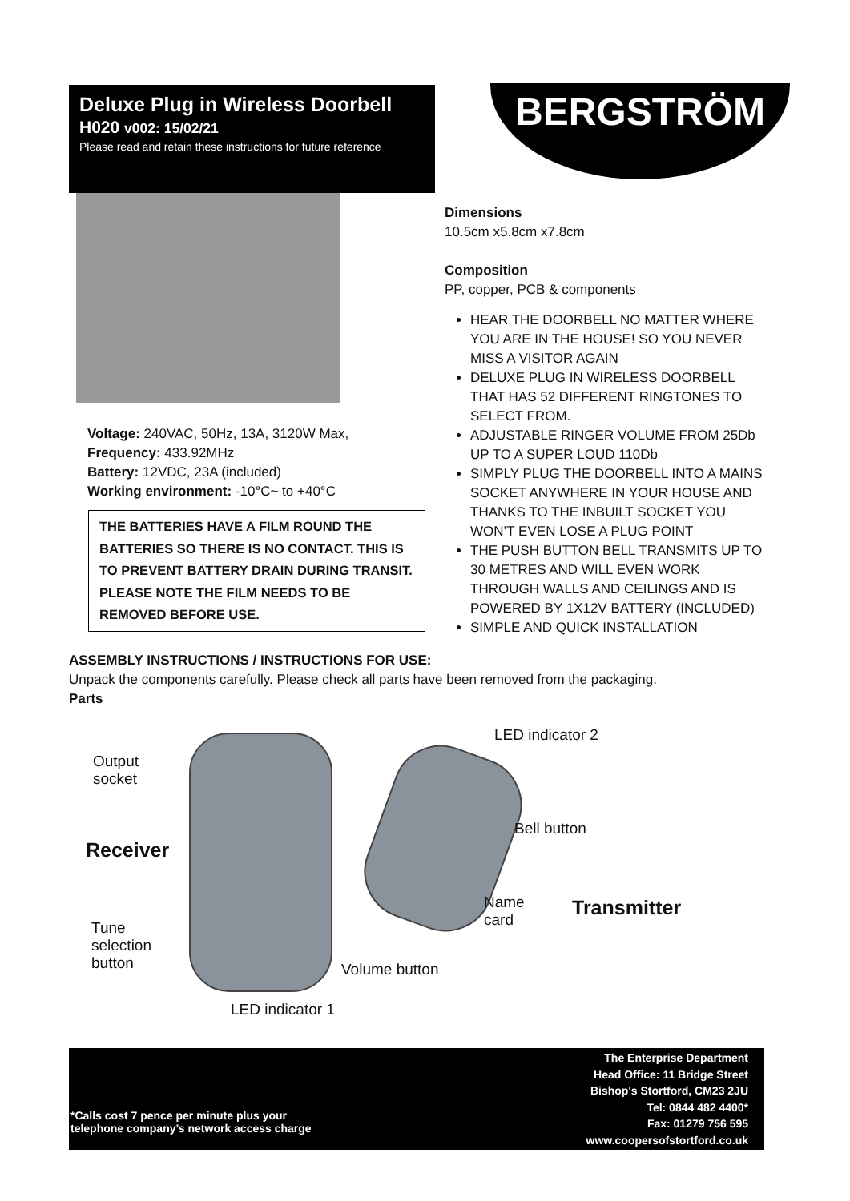Deluxe Plug in Wireless Doorbell
H020 v002: 15/02/21
Please read and retain these instructions for future reference
BERGSTRÖM
Dimensions
10.5cm x5.8cm x7.8cm
Composition
PP, copper, PCB & components
HEAR THE DOORBELL NO MATTER WHERE YOU ARE IN THE HOUSE! SO YOU NEVER MISS A VISITOR AGAIN
DELUXE PLUG IN WIRELESS DOORBELL THAT HAS 52 DIFFERENT RINGTONES TO SELECT FROM.
ADJUSTABLE RINGER VOLUME FROM 25Db UP TO A SUPER LOUD 110Db
SIMPLY PLUG THE DOORBELL INTO A MAINS SOCKET ANYWHERE IN YOUR HOUSE AND THANKS TO THE INBUILT SOCKET YOU WON’T EVEN LOSE A PLUG POINT
THE PUSH BUTTON BELL TRANSMITS UP TO 30 METRES AND WILL EVEN WORK THROUGH WALLS AND CEILINGS AND IS POWERED BY 1X12V BATTERY (INCLUDED)
SIMPLE AND QUICK INSTALLATION
Voltage: 240VAC, 50Hz, 13A, 3120W Max,
Frequency: 433.92MHz
Battery: 12VDC, 23A (included)
Working environment: -10°C~ to +40°C
THE BATTERIES HAVE A FILM ROUND THE BATTERIES SO THERE IS NO CONTACT. THIS IS TO PREVENT BATTERY DRAIN DURING TRANSIT. PLEASE NOTE THE FILM NEEDS TO BE REMOVED BEFORE USE.
ASSEMBLY INSTRUCTIONS / INSTRUCTIONS FOR USE:
Unpack the components carefully. Please check all parts have been removed from the packaging.
Parts
Output
socket
Receiver
Tune
selection
button
LED indicator 1
Volume button
LED indicator 2
Bell button
Name
card
Transmitter
*Calls cost 7 pence per minute plus your
telephone company’s network access charge
The Enterprise Department
Head Office: 11 Bridge Street
Bishop's Stortford, CM23 2JU
Tel: 0844 482 4400*
Fax: 01279 756 595
www.coopersofstortford.co.uk